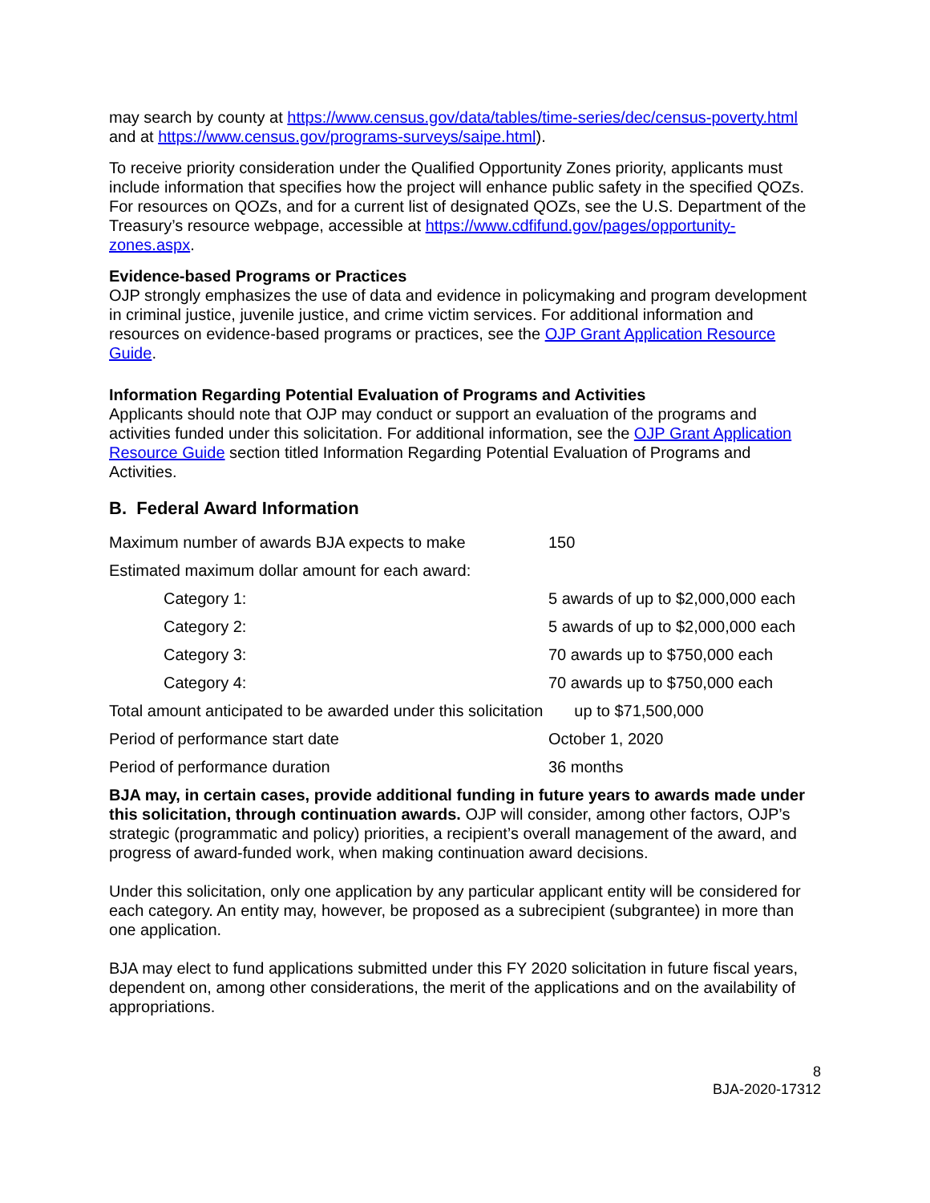may search by county at https://www.census.gov/data/tables/time-series/dec/census-poverty.html and at https://www.census.gov/programs-surveys/saipe.html).
To receive priority consideration under the Qualified Opportunity Zones priority, applicants must include information that specifies how the project will enhance public safety in the specified QOZs. For resources on QOZs, and for a current list of designated QOZs, see the U.S. Department of the Treasury’s resource webpage, accessible at https://www.cdfifund.gov/pages/opportunity-zones.aspx.
Evidence-based Programs or Practices
OJP strongly emphasizes the use of data and evidence in policymaking and program development in criminal justice, juvenile justice, and crime victim services. For additional information and resources on evidence-based programs or practices, see the OJP Grant Application Resource Guide.
Information Regarding Potential Evaluation of Programs and Activities
Applicants should note that OJP may conduct or support an evaluation of the programs and activities funded under this solicitation. For additional information, see the OJP Grant Application Resource Guide section titled Information Regarding Potential Evaluation of Programs and Activities.
B. Federal Award Information
| Maximum number of awards BJA expects to make | 150 |
| Estimated maximum dollar amount for each award: | |
| Category 1: | 5 awards of up to $2,000,000 each |
| Category 2: | 5 awards of up to $2,000,000 each |
| Category 3: | 70 awards up to $750,000 each |
| Category 4: | 70 awards up to $750,000 each |
| Total amount anticipated to be awarded under this solicitation up to $71,500,000 | |
| Period of performance start date | October 1, 2020 |
| Period of performance duration | 36 months |
BJA may, in certain cases, provide additional funding in future years to awards made under this solicitation, through continuation awards. OJP will consider, among other factors, OJP’s strategic (programmatic and policy) priorities, a recipient’s overall management of the award, and progress of award-funded work, when making continuation award decisions.
Under this solicitation, only one application by any particular applicant entity will be considered for each category. An entity may, however, be proposed as a subrecipient (subgrantee) in more than one application.
BJA may elect to fund applications submitted under this FY 2020 solicitation in future fiscal years, dependent on, among other considerations, the merit of the applications and on the availability of appropriations.
8
BJA-2020-17312